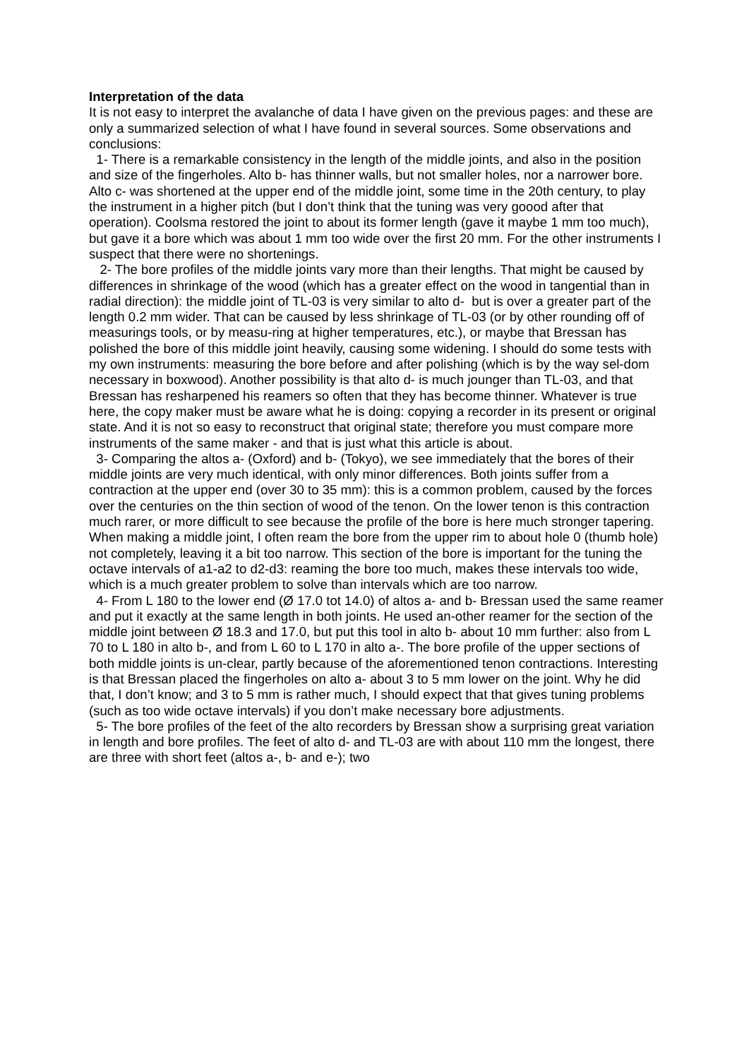Interpretation of the data
It is not easy to interpret the avalanche of data I have given on the previous pages: and these are only a summarized selection of what I have found in several sources. Some observations and conclusions:
1- There is a remarkable consistency in the length of the middle joints, and also in the position and size of the fingerholes. Alto b- has thinner walls, but not smaller holes, nor a narrower bore. Alto c- was shortened at the upper end of the middle joint, some time in the 20th century, to play the instrument in a higher pitch (but I don’t think that the tuning was very goood after that operation). Coolsma restored the joint to about its former length (gave it maybe 1 mm too much), but gave it a bore which was about 1 mm too wide over the first 20 mm. For the other instruments I suspect that there were no shortenings.
2- The bore profiles of the middle joints vary more than their lengths. That might be caused by differences in shrinkage of the wood (which has a greater effect on the wood in tangential than in radial direction): the middle joint of TL-03 is very similar to alto d- but is over a greater part of the length 0.2 mm wider. That can be caused by less shrinkage of TL-03 (or by other rounding off of measurings tools, or by measu-ring at higher temperatures, etc.), or maybe that Bressan has polished the bore of this middle joint heavily, causing some widening. I should do some tests with my own instruments: measuring the bore before and after polishing (which is by the way sel-dom necessary in boxwood). Another possibility is that alto d- is much jounger than TL-03, and that Bressan has resharpened his reamers so often that they has become thinner. Whatever is true here, the copy maker must be aware what he is doing: copying a recorder in its present or original state. And it is not so easy to reconstruct that original state; therefore you must compare more instruments of the same maker - and that is just what this article is about.
3- Comparing the altos a- (Oxford) and b- (Tokyo), we see immediately that the bores of their middle joints are very much identical, with only minor differences. Both joints suffer from a contraction at the upper end (over 30 to 35 mm): this is a common problem, caused by the forces over the centuries on the thin section of wood of the tenon. On the lower tenon is this contraction much rarer, or more difficult to see because the profile of the bore is here much stronger tapering. When making a middle joint, I often ream the bore from the upper rim to about hole 0 (thumb hole) not completely, leaving it a bit too narrow. This section of the bore is important for the tuning the octave intervals of a1-a2 to d2-d3: reaming the bore too much, makes these intervals too wide, which is a much greater problem to solve than intervals which are too narrow.
4- From L 180 to the lower end (Ø 17.0 tot 14.0) of altos a- and b- Bressan used the same reamer and put it exactly at the same length in both joints. He used an-other reamer for the section of the middle joint between Ø 18.3 and 17.0, but put this tool in alto b- about 10 mm further: also from L 70 to L 180 in alto b-, and from L 60 to L 170 in alto a-. The bore profile of the upper sections of both middle joints is un-clear, partly because of the aforementioned tenon contractions. Interesting is that Bressan placed the fingerholes on alto a- about 3 to 5 mm lower on the joint. Why he did that, I don’t know; and 3 to 5 mm is rather much, I should expect that that gives tuning problems (such as too wide octave intervals) if you don’t make necessary bore adjustments.
5- The bore profiles of the feet of the alto recorders by Bressan show a surprising great variation in length and bore profiles. The feet of alto d- and TL-03 are with about 110 mm the longest, there are three with short feet (altos a-, b- and e-); two